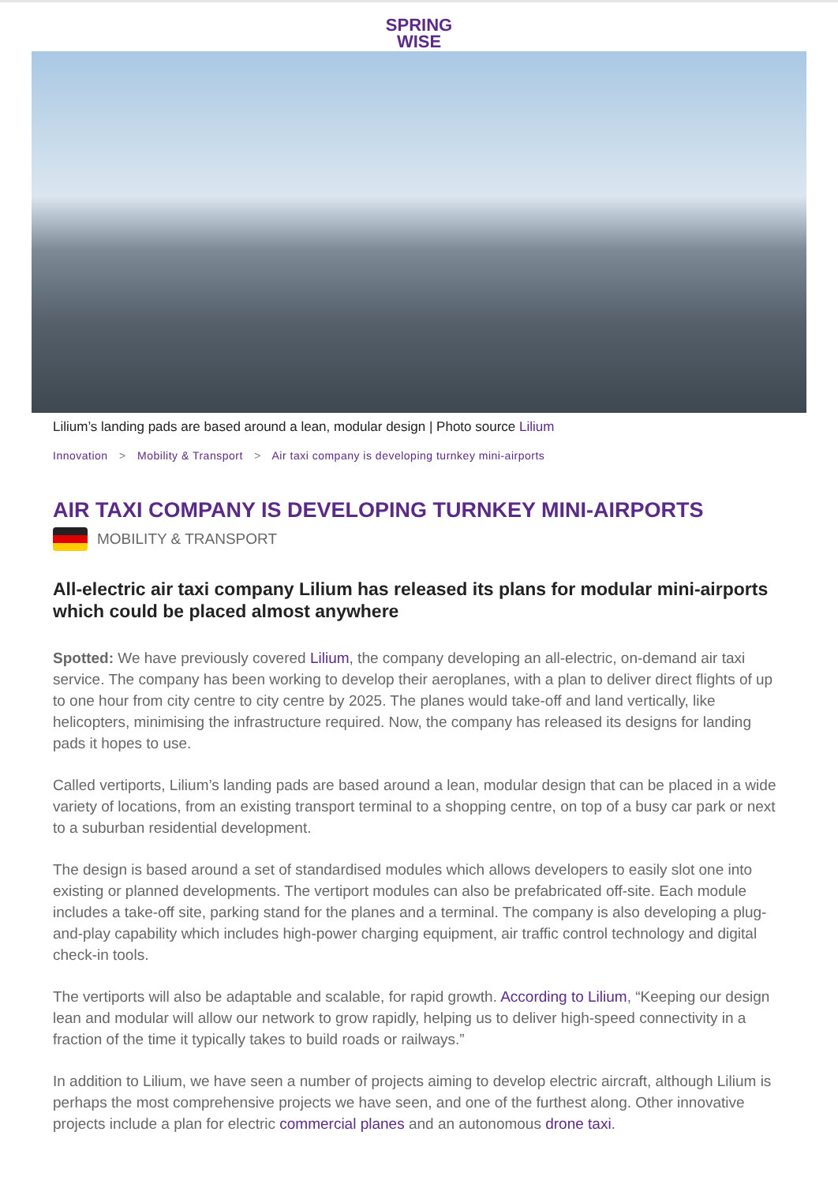SPRING
WISE
Lilium’s landing pads are based around a lean, modular design | Photo source Lilium
Innovation > Mobility & Transport > Air taxi company is developing turnkey mini-airports
AIR TAXI COMPANY IS DEVELOPING TURNKEY MINI-AIRPORTS
MOBILITY & TRANSPORT
All-electric air taxi company Lilium has released its plans for modular mini-airports which could be placed almost anywhere
Spotted: We have previously covered Lilium, the company developing an all-electric, on-demand air taxi service. The company has been working to develop their aeroplanes, with a plan to deliver direct flights of up to one hour from city centre to city centre by 2025. The planes would take-off and land vertically, like helicopters, minimising the infrastructure required. Now, the company has released its designs for landing pads it hopes to use.
Called vertiports, Lilium’s landing pads are based around a lean, modular design that can be placed in a wide variety of locations, from an existing transport terminal to a shopping centre, on top of a busy car park or next to a suburban residential development.
The design is based around a set of standardised modules which allows developers to easily slot one into existing or planned developments. The vertiport modules can also be prefabricated off-site. Each module includes a take-off site, parking stand for the planes and a terminal. The company is also developing a plug-and-play capability which includes high-power charging equipment, air traffic control technology and digital check-in tools.
The vertiports will also be adaptable and scalable, for rapid growth. According to Lilium, “Keeping our design lean and modular will allow our network to grow rapidly, helping us to deliver high-speed connectivity in a fraction of the time it typically takes to build roads or railways.”
In addition to Lilium, we have seen a number of projects aiming to develop electric aircraft, although Lilium is perhaps the most comprehensive projects we have seen, and one of the furthest along. Other innovative projects include a plan for electric commercial planes and an autonomous drone taxi.